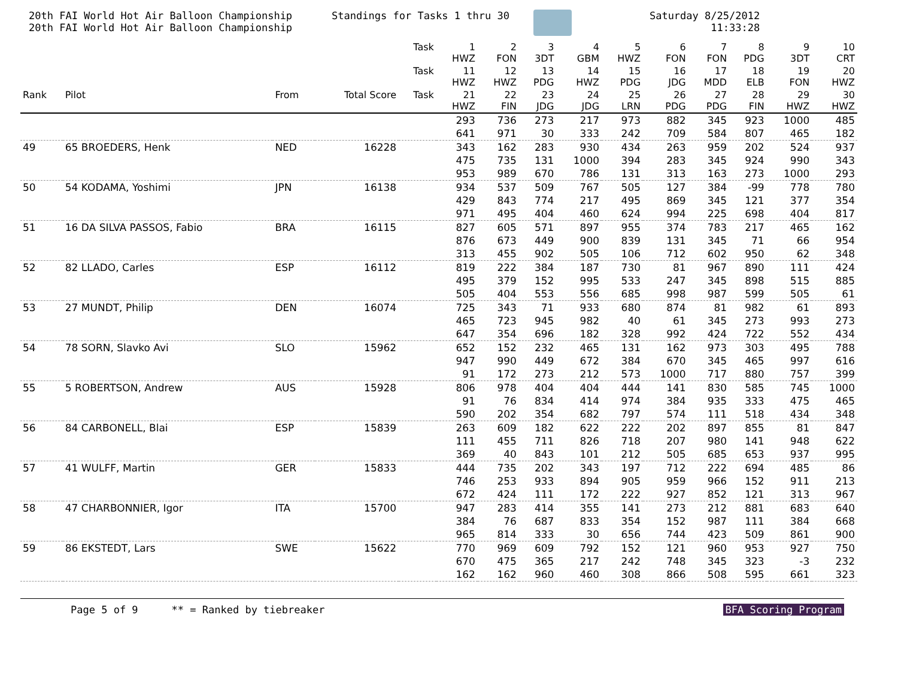20th FAI World Hot Air Balloon Championship 20th FAI World Hot Air Balloon Championship
Standings for Tasks 1 thru 30
Saturday 8/25/2012 11:33:28
| | | | | Task | 1 HWZ | 2 FON | 3 3DT | 4 GBM | 5 HWZ | 6 FON | 7 FON | 8 PDG | 9 3DT | 10 CRT |
| --- | --- | --- | --- | --- | --- | --- | --- | --- | --- | --- | --- | --- | --- | --- |
| | | | | Task | 11 HWZ | 12 HWZ | 13 PDG | 14 HWZ | 15 PDG | 16 JDG | 17 MDD | 18 ELB | 19 FON | 20 HWZ |
| Rank | Pilot | From | Total Score | Task | 21 HWZ | 22 FIN | 23 JDG | 24 JDG | 25 LRN | 26 PDG | 27 PDG | 28 FIN | 29 HWZ | 30 HWZ |
| | | | | | 293 | 736 | 273 | 217 | 973 | 882 | 345 | 923 | 1000 | 485 |
| | | | | | 641 | 971 | 30 | 333 | 242 | 709 | 584 | 807 | 465 | 182 |
| 49 | 65 BROEDERS, Henk | NED | 16228 | | 343 | 162 | 283 | 930 | 434 | 263 | 959 | 202 | 524 | 937 |
| | | | | | 475 | 735 | 131 | 1000 | 394 | 283 | 345 | 924 | 990 | 343 |
| | | | | | 953 | 989 | 670 | 786 | 131 | 313 | 163 | 273 | 1000 | 293 |
| 50 | 54 KODAMA, Yoshimi | JPN | 16138 | | 934 | 537 | 509 | 767 | 505 | 127 | 384 | -99 | 778 | 780 |
| | | | | | 429 | 843 | 774 | 217 | 495 | 869 | 345 | 121 | 377 | 354 |
| | | | | | 971 | 495 | 404 | 460 | 624 | 994 | 225 | 698 | 404 | 817 |
| 51 | 16 DA SILVA PASSOS, Fabio | BRA | 16115 | | 827 | 605 | 571 | 897 | 955 | 374 | 783 | 217 | 465 | 162 |
| | | | | | 876 | 673 | 449 | 900 | 839 | 131 | 345 | 71 | 66 | 954 |
| | | | | | 313 | 455 | 902 | 505 | 106 | 712 | 602 | 950 | 62 | 348 |
| 52 | 82 LLADO, Carles | ESP | 16112 | | 819 | 222 | 384 | 187 | 730 | 81 | 967 | 890 | 111 | 424 |
| | | | | | 495 | 379 | 152 | 995 | 533 | 247 | 345 | 898 | 515 | 885 |
| | | | | | 505 | 404 | 553 | 556 | 685 | 998 | 987 | 599 | 505 | 61 |
| 53 | 27 MUNDT, Philip | DEN | 16074 | | 725 | 343 | 71 | 933 | 680 | 874 | 81 | 982 | 61 | 893 |
| | | | | | 465 | 723 | 945 | 982 | 40 | 61 | 345 | 273 | 993 | 273 |
| | | | | | 647 | 354 | 696 | 182 | 328 | 992 | 424 | 722 | 552 | 434 |
| 54 | 78 SORN, Slavko Avi | SLO | 15962 | | 652 | 152 | 232 | 465 | 131 | 162 | 973 | 303 | 495 | 788 |
| | | | | | 947 | 990 | 449 | 672 | 384 | 670 | 345 | 465 | 997 | 616 |
| | | | | | 91 | 172 | 273 | 212 | 573 | 1000 | 717 | 880 | 757 | 399 |
| 55 | 5 ROBERTSON, Andrew | AUS | 15928 | | 806 | 978 | 404 | 404 | 444 | 141 | 830 | 585 | 745 | 1000 |
| | | | | | 91 | 76 | 834 | 414 | 974 | 384 | 935 | 333 | 475 | 465 |
| | | | | | 590 | 202 | 354 | 682 | 797 | 574 | 111 | 518 | 434 | 348 |
| 56 | 84 CARBONELL, Blai | ESP | 15839 | | 263 | 609 | 182 | 622 | 222 | 202 | 897 | 855 | 81 | 847 |
| | | | | | 111 | 455 | 711 | 826 | 718 | 207 | 980 | 141 | 948 | 622 |
| | | | | | 369 | 40 | 843 | 101 | 212 | 505 | 685 | 653 | 937 | 995 |
| 57 | 41 WULFF, Martin | GER | 15833 | | 444 | 735 | 202 | 343 | 197 | 712 | 222 | 694 | 485 | 86 |
| | | | | | 746 | 253 | 933 | 894 | 905 | 959 | 966 | 152 | 911 | 213 |
| | | | | | 672 | 424 | 111 | 172 | 222 | 927 | 852 | 121 | 313 | 967 |
| 58 | 47 CHARBONNIER, Igor | ITA | 15700 | | 947 | 283 | 414 | 355 | 141 | 273 | 212 | 881 | 683 | 640 |
| | | | | | 384 | 76 | 687 | 833 | 354 | 152 | 987 | 111 | 384 | 668 |
| | | | | | 965 | 814 | 333 | 30 | 656 | 744 | 423 | 509 | 861 | 900 |
| 59 | 86 EKSTEDT, Lars | SWE | 15622 | | 770 | 969 | 609 | 792 | 152 | 121 | 960 | 953 | 927 | 750 |
| | | | | | 670 | 475 | 365 | 217 | 242 | 748 | 345 | 323 | -3 | 232 |
| | | | | | 162 | 162 | 960 | 460 | 308 | 866 | 508 | 595 | 661 | 323 |
Page 5 of 9 ** = Ranked by tiebreaker BFA Scoring Program